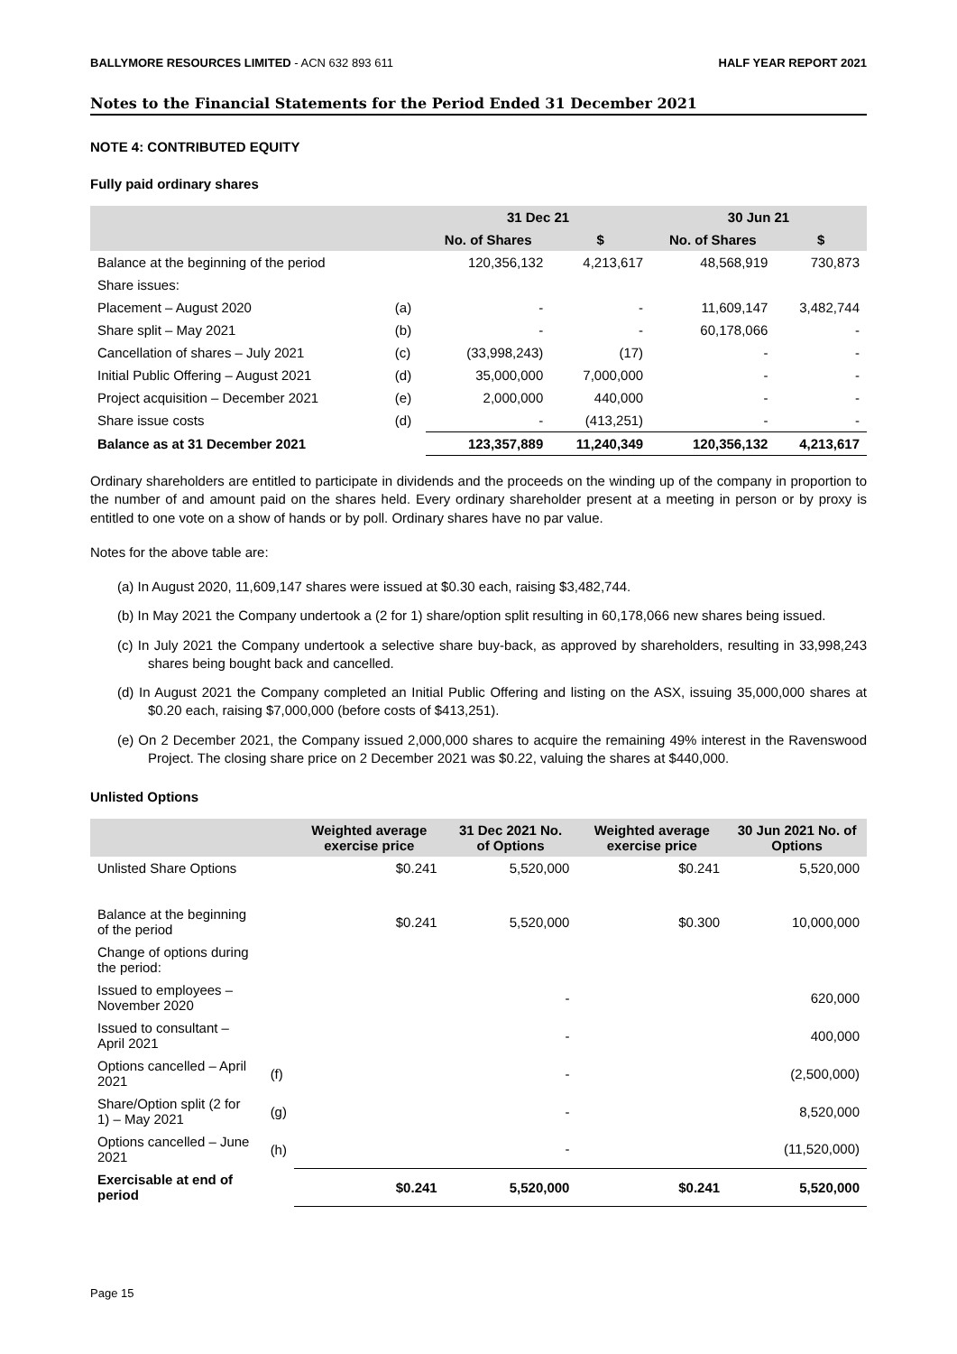BALLYMORE RESOURCES LIMITED - ACN 632 893 611 HALF YEAR REPORT 2021
Notes to the Financial Statements for the Period Ended 31 December 2021
NOTE 4: CONTRIBUTED EQUITY
Fully paid ordinary shares
| | | 31 Dec 21 | | 30 Jun 21 | |
| --- | --- | --- | --- | --- | --- |
| | | No. of Shares | $ | No. of Shares | $ |
| Balance at the beginning of the period | | 120,356,132 | 4,213,617 | 48,568,919 | 730,873 |
| Share issues: | | | | | |
| Placement – August 2020 | (a) | - | - | 11,609,147 | 3,482,744 |
| Share split – May 2021 | (b) | - | - | 60,178,066 | - |
| Cancellation of shares – July 2021 | (c) | (33,998,243) | (17) | - | - |
| Initial Public Offering – August 2021 | (d) | 35,000,000 | 7,000,000 | - | - |
| Project acquisition – December 2021 | (e) | 2,000,000 | 440,000 | - | - |
| Share issue costs | (d) | - | (413,251) | - | - |
| Balance as at 31 December 2021 | | 123,357,889 | 11,240,349 | 120,356,132 | 4,213,617 |
Ordinary shareholders are entitled to participate in dividends and the proceeds on the winding up of the company in proportion to the number of and amount paid on the shares held. Every ordinary shareholder present at a meeting in person or by proxy is entitled to one vote on a show of hands or by poll. Ordinary shares have no par value.
Notes for the above table are:
(a) In August 2020, 11,609,147 shares were issued at $0.30 each, raising $3,482,744.
(b) In May 2021 the Company undertook a (2 for 1) share/option split resulting in 60,178,066 new shares being issued.
(c) In July 2021 the Company undertook a selective share buy-back, as approved by shareholders, resulting in 33,998,243 shares being bought back and cancelled.
(d) In August 2021 the Company completed an Initial Public Offering and listing on the ASX, issuing 35,000,000 shares at $0.20 each, raising $7,000,000 (before costs of $413,251).
(e) On 2 December 2021, the Company issued 2,000,000 shares to acquire the remaining 49% interest in the Ravenswood Project. The closing share price on 2 December 2021 was $0.22, valuing the shares at $440,000.
Unlisted Options
| | | Weighted average exercise price | 31 Dec 2021 No. of Options | Weighted average exercise price | 30 Jun 2021 No. of Options |
| --- | --- | --- | --- | --- | --- |
| Unlisted Share Options | | $0.241 | 5,520,000 | $0.241 | 5,520,000 |
| Balance at the beginning of the period | | $0.241 | 5,520,000 | $0.300 | 10,000,000 |
| Change of options during the period: | | | | | |
| Issued to employees – November 2020 | | | - | | 620,000 |
| Issued to consultant – April 2021 | | | - | | 400,000 |
| Options cancelled – April 2021 | (f) | | - | | (2,500,000) |
| Share/Option split (2 for 1) – May 2021 | (g) | | - | | 8,520,000 |
| Options cancelled – June 2021 | (h) | | - | | (11,520,000) |
| Exercisable at end of period | | $0.241 | 5,520,000 | $0.241 | 5,520,000 |
Page 15